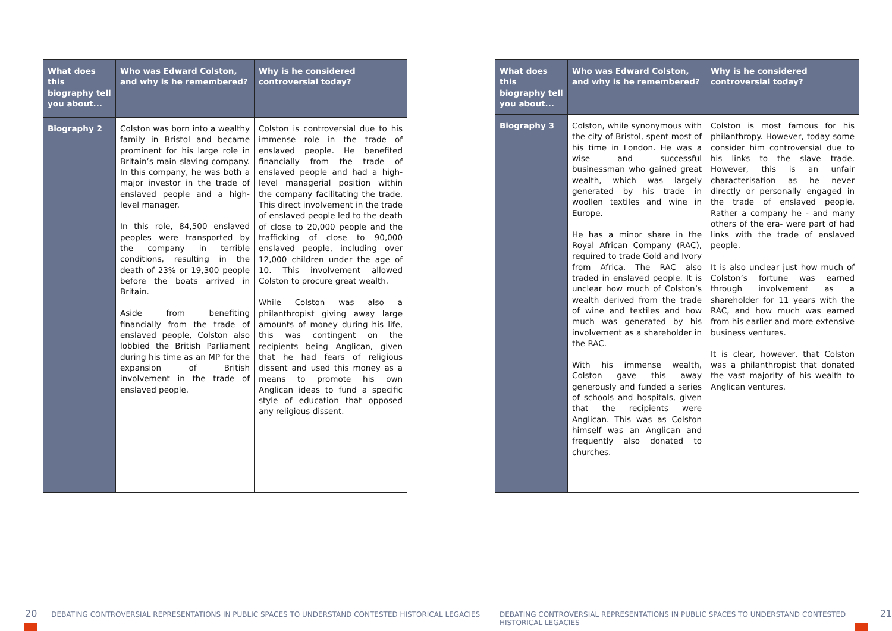| What does this biography tell you about... | Who was Edward Colston, and why is he remembered? | Why is he considered controversial today? |
| --- | --- | --- |
| Biography 2 | Colston was born into a wealthy family in Bristol and became prominent for his large role in Britain’s main slaving company. In this company, he was both a major investor in the trade of enslaved people and a high-level manager. In this role, 84,500 enslaved peoples were transported by the company in terrible conditions, resulting in the death of 23% or 19,300 people before the boats arrived in Britain. Aside from benefiting financially from the trade of enslaved people, Colston also lobbied the British Parliament during his time as an MP for the expansion of British involvement in the trade of enslaved people. | Colston is controversial due to his immense role in the trade of enslaved people. He benefited financially from the trade of enslaved people and had a high-level managerial position within the company facilitating the trade. This direct involvement in the trade of enslaved people led to the death of close to 20,000 people and the trafficking of close to 90,000 enslaved people, including over 12,000 children under the age of 10. This involvement allowed Colston to procure great wealth. While Colston was also a philanthropist giving away large amounts of money during his life, this was contingent on the recipients being Anglican, given that he had fears of religious dissent and used this money as a means to promote his own Anglican ideas to fund a specific style of education that opposed any religious dissent. |
| What does this biography tell you about... | Who was Edward Colston, and why is he remembered? | Why is he considered controversial today? |
| --- | --- | --- |
| Biography 3 | Colston, while synonymous with the city of Bristol, spent most of his time in London. He was a wise and successful businessman who gained great wealth, which was largely generated by his trade in woollen textiles and wine in Europe. He has a minor share in the Royal African Company (RAC), required to trade Gold and Ivory from Africa. The RAC also traded in enslaved people. It is unclear how much of Colston’s wealth derived from the trade of wine and textiles and how much was generated by his involvement as a shareholder in the RAC. With his immense wealth, Colston gave this away generously and funded a series of schools and hospitals, given that the recipients were Anglican. This was as Colston himself was an Anglican and frequently also donated to churches. | Colston is most famous for his philanthropy. However, today some consider him controversial due to his links to the slave trade. However, this is an unfair characterisation as he never directly or personally engaged in the trade of enslaved people. Rather a company he - and many others of the era- were part of had links with the trade of enslaved people. It is also unclear just how much of Colston’s fortune was earned through involvement as a shareholder for 11 years with the RAC, and how much was earned from his earlier and more extensive business ventures. It is clear, however, that Colston was a philanthropist that donated the vast majority of his wealth to Anglican ventures. |
20 DEBATING CONTROVERSIAL REPRESENTATIONS IN PUBLIC SPACES TO UNDERSTAND CONTESTED HISTORICAL LEGACIES
DEBATING CONTROVERSIAL REPRESENTATIONS IN PUBLIC SPACES TO UNDERSTAND CONTESTED HISTORICAL LEGACIES 21